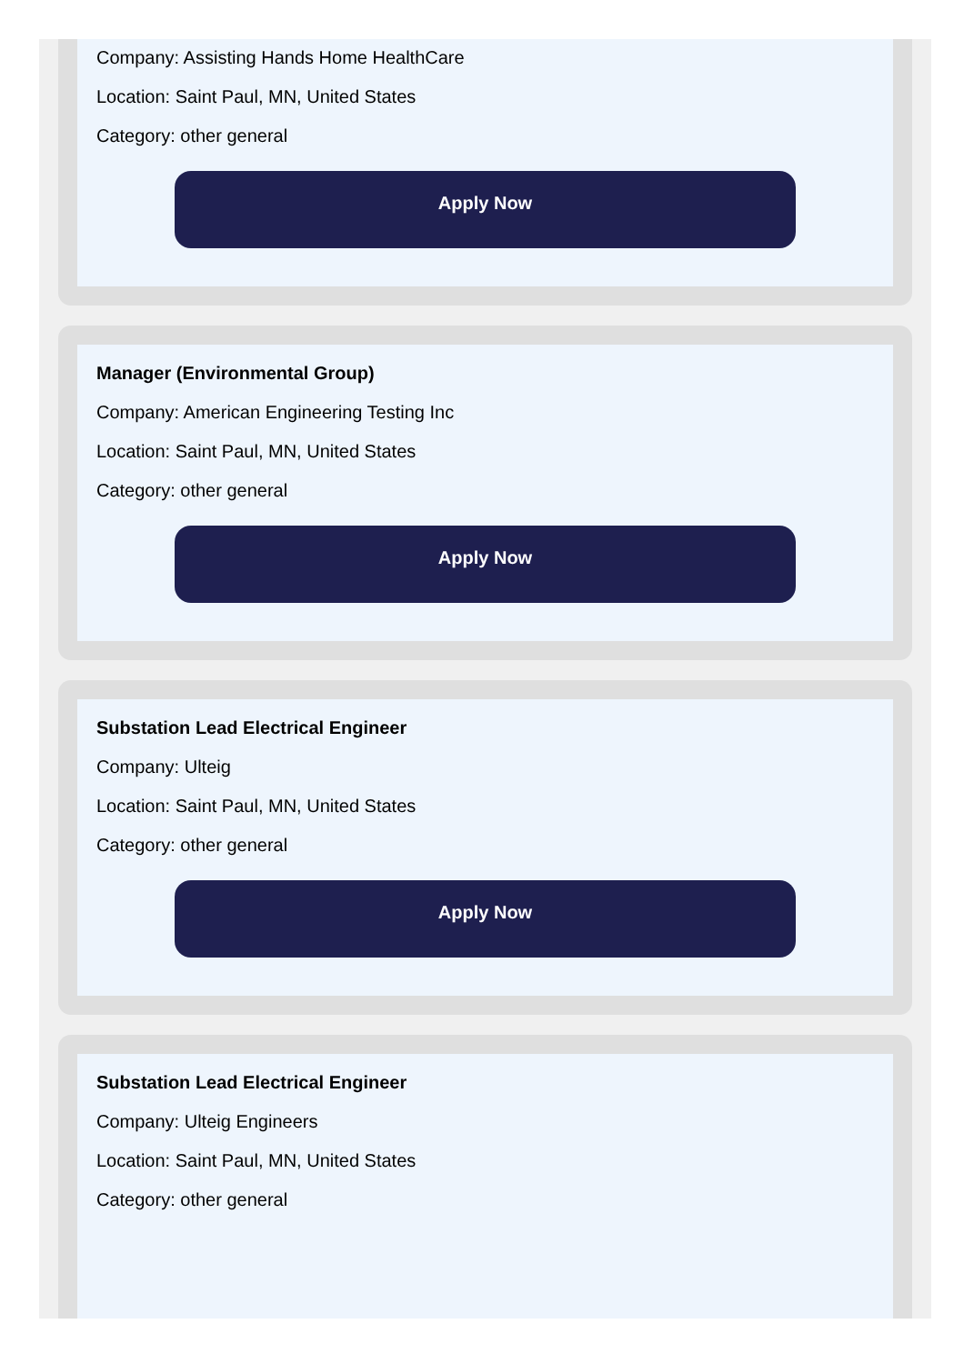Company: Assisting Hands Home HealthCare
Location: Saint Paul, MN, United States
Category: other general
Apply Now
Manager (Environmental Group)
Company: American Engineering Testing Inc
Location: Saint Paul, MN, United States
Category: other general
Apply Now
Substation Lead Electrical Engineer
Company: Ulteig
Location: Saint Paul, MN, United States
Category: other general
Apply Now
Substation Lead Electrical Engineer
Company: Ulteig Engineers
Location: Saint Paul, MN, United States
Category: other general